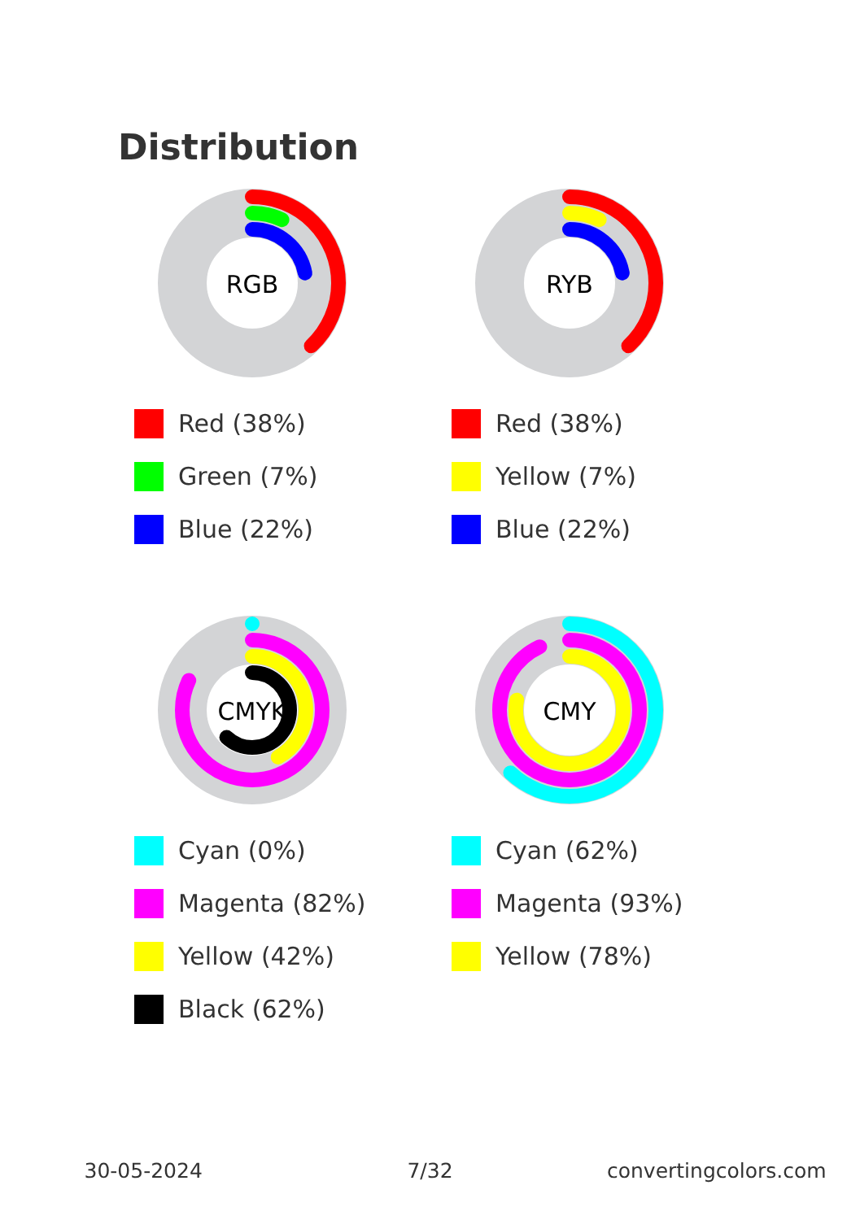Distribution
RGB
Red (38%)
Green (7%)
Blue (22%)
RYB
Red (38%)
Yellow (7%)
Blue (22%)
CMYK
Cyan (0%)
Magenta (82%)
Yellow (42%)
Black (62%)
CMY
Cyan (62%)
Magenta (93%)
Yellow (78%)
30-05-2024 7/32 convertingcolors.com